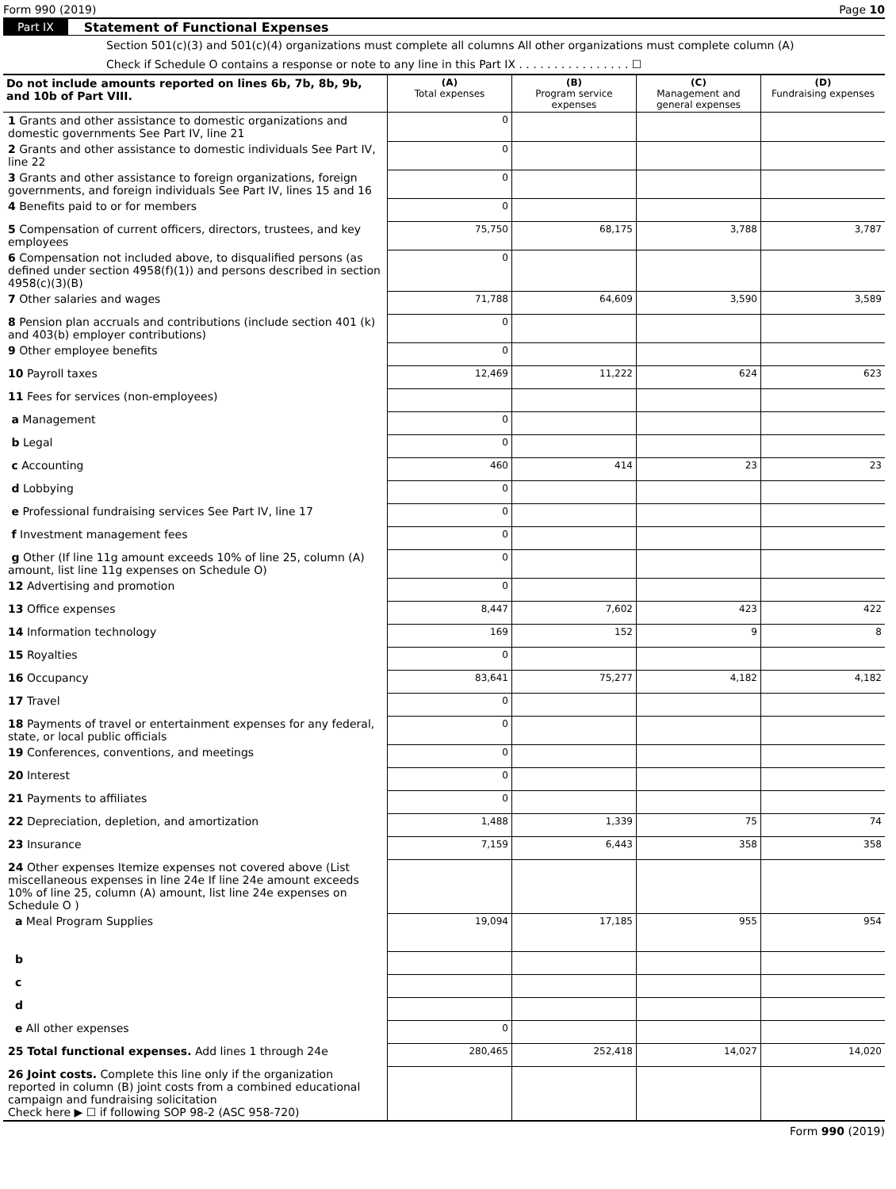Form 990 (2019) Page 10
Part IX Statement of Functional Expenses
Section 501(c)(3) and 501(c)(4) organizations must complete all columns All other organizations must complete column (A)
Check if Schedule O contains a response or note to any line in this Part IX . . . . . . . . . . . . . . . . ☐
| Do not include amounts reported on lines 6b, 7b, 8b, 9b, and 10b of Part VIII. | (A) Total expenses | (B) Program service expenses | (C) Management and general expenses | (D) Fundraising expenses |
| --- | --- | --- | --- | --- |
| 1 Grants and other assistance to domestic organizations and domestic governments See Part IV, line 21 | 0 | | | |
| 2 Grants and other assistance to domestic individuals See Part IV, line 22 | 0 | | | |
| 3 Grants and other assistance to foreign organizations, foreign governments, and foreign individuals See Part IV, lines 15 and 16 | 0 | | | |
| 4 Benefits paid to or for members | 0 | | | |
| 5 Compensation of current officers, directors, trustees, and key employees | 75,750 | 68,175 | 3,788 | 3,787 |
| 6 Compensation not included above, to disqualified persons (as defined under section 4958(f)(1)) and persons described in section 4958(c)(3)(B) | 0 | | | |
| 7 Other salaries and wages | 71,788 | 64,609 | 3,590 | 3,589 |
| 8 Pension plan accruals and contributions (include section 401 (k) and 403(b) employer contributions) | 0 | | | |
| 9 Other employee benefits | 0 | | | |
| 10 Payroll taxes | 12,469 | 11,222 | 624 | 623 |
| 11 Fees for services (non-employees) | | | | |
| a Management | 0 | | | |
| b Legal | 0 | | | |
| c Accounting | 460 | 414 | 23 | 23 |
| d Lobbying | 0 | | | |
| e Professional fundraising services See Part IV, line 17 | 0 | | | |
| f Investment management fees | 0 | | | |
| g Other (If line 11g amount exceeds 10% of line 25, column (A) amount, list line 11g expenses on Schedule O) | 0 | | | |
| 12 Advertising and promotion | 0 | | | |
| 13 Office expenses | 8,447 | 7,602 | 423 | 422 |
| 14 Information technology | 169 | 152 | 9 | 8 |
| 15 Royalties | 0 | | | |
| 16 Occupancy | 83,641 | 75,277 | 4,182 | 4,182 |
| 17 Travel | 0 | | | |
| 18 Payments of travel or entertainment expenses for any federal, state, or local public officials | 0 | | | |
| 19 Conferences, conventions, and meetings | 0 | | | |
| 20 Interest | 0 | | | |
| 21 Payments to affiliates | 0 | | | |
| 22 Depreciation, depletion, and amortization | 1,488 | 1,339 | 75 | 74 |
| 23 Insurance | 7,159 | 6,443 | 358 | 358 |
| 24 Other expenses Itemize expenses not covered above (List miscellaneous expenses in line 24e If line 24e amount exceeds 10% of line 25, column (A) amount, list line 24e expenses on Schedule O ) | | | | |
| a Meal Program Supplies | 19,094 | 17,185 | 955 | 954 |
| b | | | | |
| c | | | | |
| d | | | | |
| e All other expenses | 0 | | | |
| 25 Total functional expenses. Add lines 1 through 24e | 280,465 | 252,418 | 14,027 | 14,020 |
| 26 Joint costs. Complete this line only if the organization reported in column (B) joint costs from a combined educational campaign and fundraising solicitation Check here ▶ ☐ if following SOP 98-2 (ASC 958-720) | | | | |
Form 990 (2019)